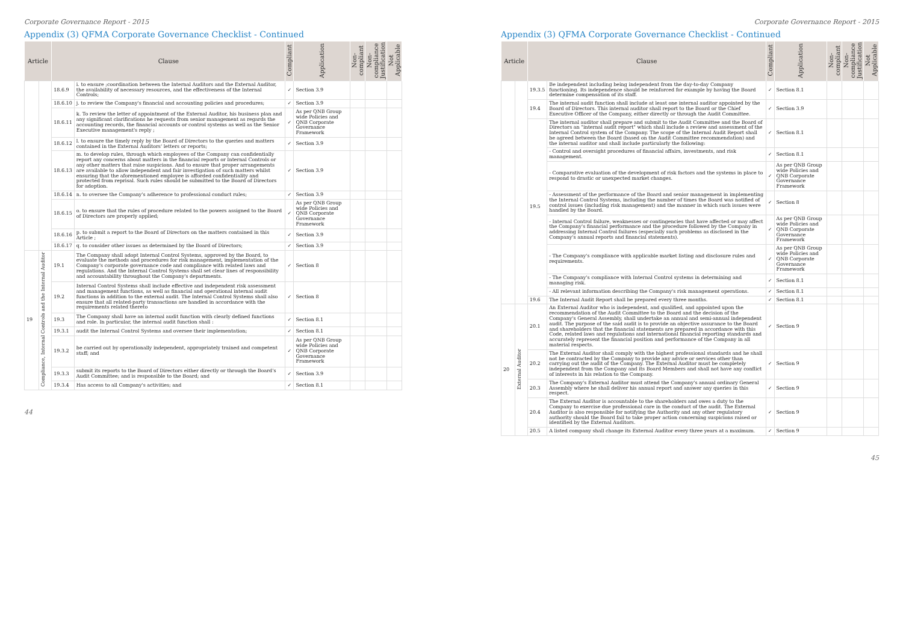Corporate Governance Report - 2015
Appendix (3) QFMA Corporate Governance Checklist - Continued
| Article | | Clause | | Compliant | Application | Non-compliant | Non-compliance Justification | Not Applicable |
| --- | --- | --- | --- | --- | --- | --- | --- | --- |
| | | 18.6.9 | i. to ensure ;coordination between the Internal Auditors and the External Auditor, the availability of necessary resources, and the effectiveness of the Internal Controls; | ✓ | Section 3.9 | | | |
| | | 18.6.10 | j. to review the Company's financial and accounting policies and procedures; | ✓ | Section 3.9 | | | |
| | | 18.6.11 | k. To review the letter of appointment of the External Auditor, his business plan and any significant clarifications he requests from senior management as regards the accounting records, the financial accounts or control systems as well as the Senior Executive management's reply ; | ✓ | As per QNB Group wide Policies and QNB Corporate Governance Framework | | | |
| | | 18.6.12 | l. to ensure the timely reply by the Board of Directors to the queries and matters contained in the External Auditors' letters or reports; | ✓ | Section 3.9 | | | |
| | | 18.6.13 | m. to develop rules, through which employees of the Company can confidentially report any concerns about matters in the financial reports or Internal Controls or any other matters that raise suspicions. And to ensure that proper arrangements are available to allow independent and fair investigation of such matters whilst ensuring that the aforementioned employee is afforded confidentiality and protected from reprisal. Such rules should be submitted to the Board of Directors for adoption. | ✓ | Section 3.9 | | | |
| | | 18.6.14 | n. to oversee the Company's adherence to professional conduct rules; | ✓ | Section 3.9 | | | |
| | | 18.6.15 | o. to ensure that the rules of procedure related to the powers assigned to the Board of Directors are properly applied; | ✓ | As per QNB Group wide Policies and QNB Corporate Governance Framework | | | |
| | | 18.6.16 | p. to submit a report to the Board of Directors on the matters contained in this Article ; | ✓ | Section 3.9 | | | |
| | | 18.6.17 | q. to consider other issues as determined by the Board of Directors; | ✓ | Section 3.9 | | | |
| 19 | Compliance, Internal Controls and the Internal Auditor | 19.1 | The Company shall adopt Internal Control Systems, approved by the Board, to evaluate the methods and procedures for risk management, implementation of the Company's corporate governance code and compliance with related laws and regulations. And the Internal Control Systems shall set clear lines of responsibility and accountability throughout the Company's departments. | ✓ | Section 8 | | | |
| | | 19.2 | Internal Control Systems shall include effective and independent risk assessment and management functions, as well as financial and operational internal audit functions in addition to the external audit. The Internal Control Systems shall also ensure that all related-party transactions are handled in accordance with the requirements related thereto | ✓ | Section 8 | | | |
| | | 19.3 | The Company shall have an internal audit function with clearly defined functions and role. In particular, the internal audit function shall : | ✓ | Section 8.1 | | | |
| | | 19.3.1 | audit the Internal Control Systems and oversee their implementation; | ✓ | Section 8.1 | | | |
| | | 19.3.2 | be carried out by operationally independent, appropriately trained and competent staff; and | ✓ | As per QNB Group wide Policies and QNB Corporate Governance Framework | | | |
| | | 19.3.3 | submit its reports to the Board of Directors either directly or through the Board's Audit Committee; and is responsible to the Board; and | ✓ | Section 3.9 | | | |
| | | 19.3.4 | Has access to all Company's activities; and | ✓ | Section 8.1 | | | |
44
Corporate Governance Report - 2015
Appendix (3) QFMA Corporate Governance Checklist - Continued
| Article | | Clause | | Compliant | Application | Non-compliant | Non-compliance Justification | Not Applicable |
| --- | --- | --- | --- | --- | --- | --- | --- | --- |
| | | 19.3.5 | Be independent including being independent from the day-to-day Company functioning. Its independence should be reinforced for example by having the Board determine compensation of its staff. | ✓ | Section 8.1 | | | |
| | | 19.4 | The internal audit function shall include at least one internal auditor appointed by the Board of Directors. This internal auditor shall report to the Board or the Chief Executive Officer of the Company, either directly or through the Audit Committee. | ✓ | Section 3.9 | | | |
| | | 19.5 | The internal auditor shall prepare and submit to the Audit Committee and the Board of Directors an "internal audit report" which shall include a review and assessment of the Internal Control system of the Company. The scope of the Internal Audit Report shall be agreed between the Board (based on the Audit Committee recommendation) and the internal auditor and shall include particularly the following: | ✓ | Section 8.1 | | | |
| | | | - Control and oversight procedures of financial affairs, investments, and risk management. | ✓ | Section 8.1 | | | |
| | | | - Comparative evaluation of the development of risk factors and the systems in place to respond to drastic or unexpected market changes. | ✓ | As per QNB Group wide Policies and QNB Corporate Governance Framework | | | |
| | | | - Assessment of the performance of the Board and senior management in implementing the Internal Control Systems, including the number of times the Board was notified of control issues (including risk management) and the manner in which such issues were handled by the Board. | ✓ | Section 8 | | | |
| | | | - Internal Control failure, weaknesses or contingencies that have affected or may affect the Company's financial performance and the procedure followed by the Company in addressing Internal Control failures (especially such problems as disclosed in the Company's annual reports and financial statements). | ✓ | As per QNB Group wide Policies and QNB Corporate Governance Framework | | | |
| | | | - The Company's compliance with applicable market listing and disclosure rules and requirements. | ✓ | As per QNB Group wide Policies and QNB Corporate Governance Framework | | | |
| | | | - The Company's compliance with Internal Control systems in determining and managing risk. | ✓ | Section 8.1 | | | |
| | | | - All relevant information describing the Company's risk management operations. | ✓ | Section 8.1 | | | |
| | | 19.6 | The Internal Audit Report shall be prepared every three months. | ✓ | Section 8.1 | | | |
| 20 | External Auditor | 20.1 | An External Auditor who is independent, and qualified, and appointed upon the recommendation of the Audit Committee to the Board and the decision of the Company's General Assembly, shall undertake an annual and semi-annual independent audit. The purpose of the said audit is to provide an objective assurance to the Board and shareholders that the financial statements are prepared in accordance with this Code, related laws and regulations and international financial reporting standards and accurately represent the financial position and performance of the Company in all material respects. | ✓ | Section 9 | | | |
| | | 20.2 | The External Auditor shall comply with the highest professional standards and he shall not be contracted by the Company to provide any advice or services other than carrying out the audit of the Company. The External Auditor must be completely independent from the Company and its Board Members and shall not have any conflict of interests in his relation to the Company. | ✓ | Section 9 | | | |
| | | 20.3 | The Company's External Auditor must attend the Company's annual ordinary General Assembly where he shall deliver his annual report and answer any queries in this respect. | ✓ | Section 9 | | | |
| | | 20.4 | The External Auditor is accountable to the shareholders and owes a duty to the Company to exercise due professional care in the conduct of the audit. The External Auditor is also responsible for notifying the Authority and any other regulatory authority should the Board fail to take proper action concerning suspicions raised or identified by the External Auditors. | ✓ | Section 9 | | | |
| | | 20.5 | A listed company shall change its External Auditor every three years at a maximum. | ✓ | Section 9 | | | |
45